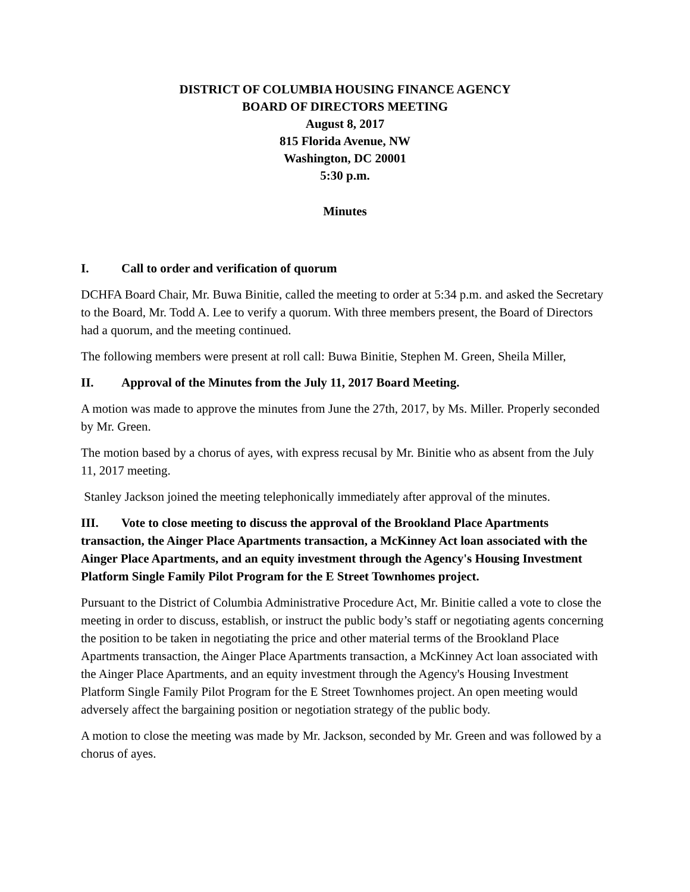DISTRICT OF COLUMBIA HOUSING FINANCE AGENCY
BOARD OF DIRECTORS MEETING
August 8, 2017
815 Florida Avenue, NW
Washington, DC 20001
5:30 p.m.
Minutes
I. Call to order and verification of quorum
DCHFA Board Chair, Mr. Buwa Binitie, called the meeting to order at 5:34 p.m. and asked the Secretary to the Board, Mr. Todd A. Lee to verify a quorum. With three members present, the Board of Directors had a quorum, and the meeting continued.
The following members were present at roll call: Buwa Binitie, Stephen M. Green, Sheila Miller,
II. Approval of the Minutes from the July 11, 2017 Board Meeting.
A motion was made to approve the minutes from June the 27th, 2017, by Ms. Miller. Properly seconded by Mr. Green.
The motion based by a chorus of ayes, with express recusal by Mr. Binitie who as absent from the July 11, 2017 meeting.
Stanley Jackson joined the meeting telephonically immediately after approval of the minutes.
III. Vote to close meeting to discuss the approval of the Brookland Place Apartments transaction, the Ainger Place Apartments transaction, a McKinney Act loan associated with the Ainger Place Apartments, and an equity investment through the Agency's Housing Investment Platform Single Family Pilot Program for the E Street Townhomes project.
Pursuant to the District of Columbia Administrative Procedure Act, Mr. Binitie called a vote to close the meeting in order to discuss, establish, or instruct the public body’s staff or negotiating agents concerning the position to be taken in negotiating the price and other material terms of the Brookland Place Apartments transaction, the Ainger Place Apartments transaction, a McKinney Act loan associated with the Ainger Place Apartments, and an equity investment through the Agency's Housing Investment Platform Single Family Pilot Program for the E Street Townhomes project. An open meeting would adversely affect the bargaining position or negotiation strategy of the public body.
A motion to close the meeting was made by Mr. Jackson, seconded by Mr. Green and was followed by a chorus of ayes.